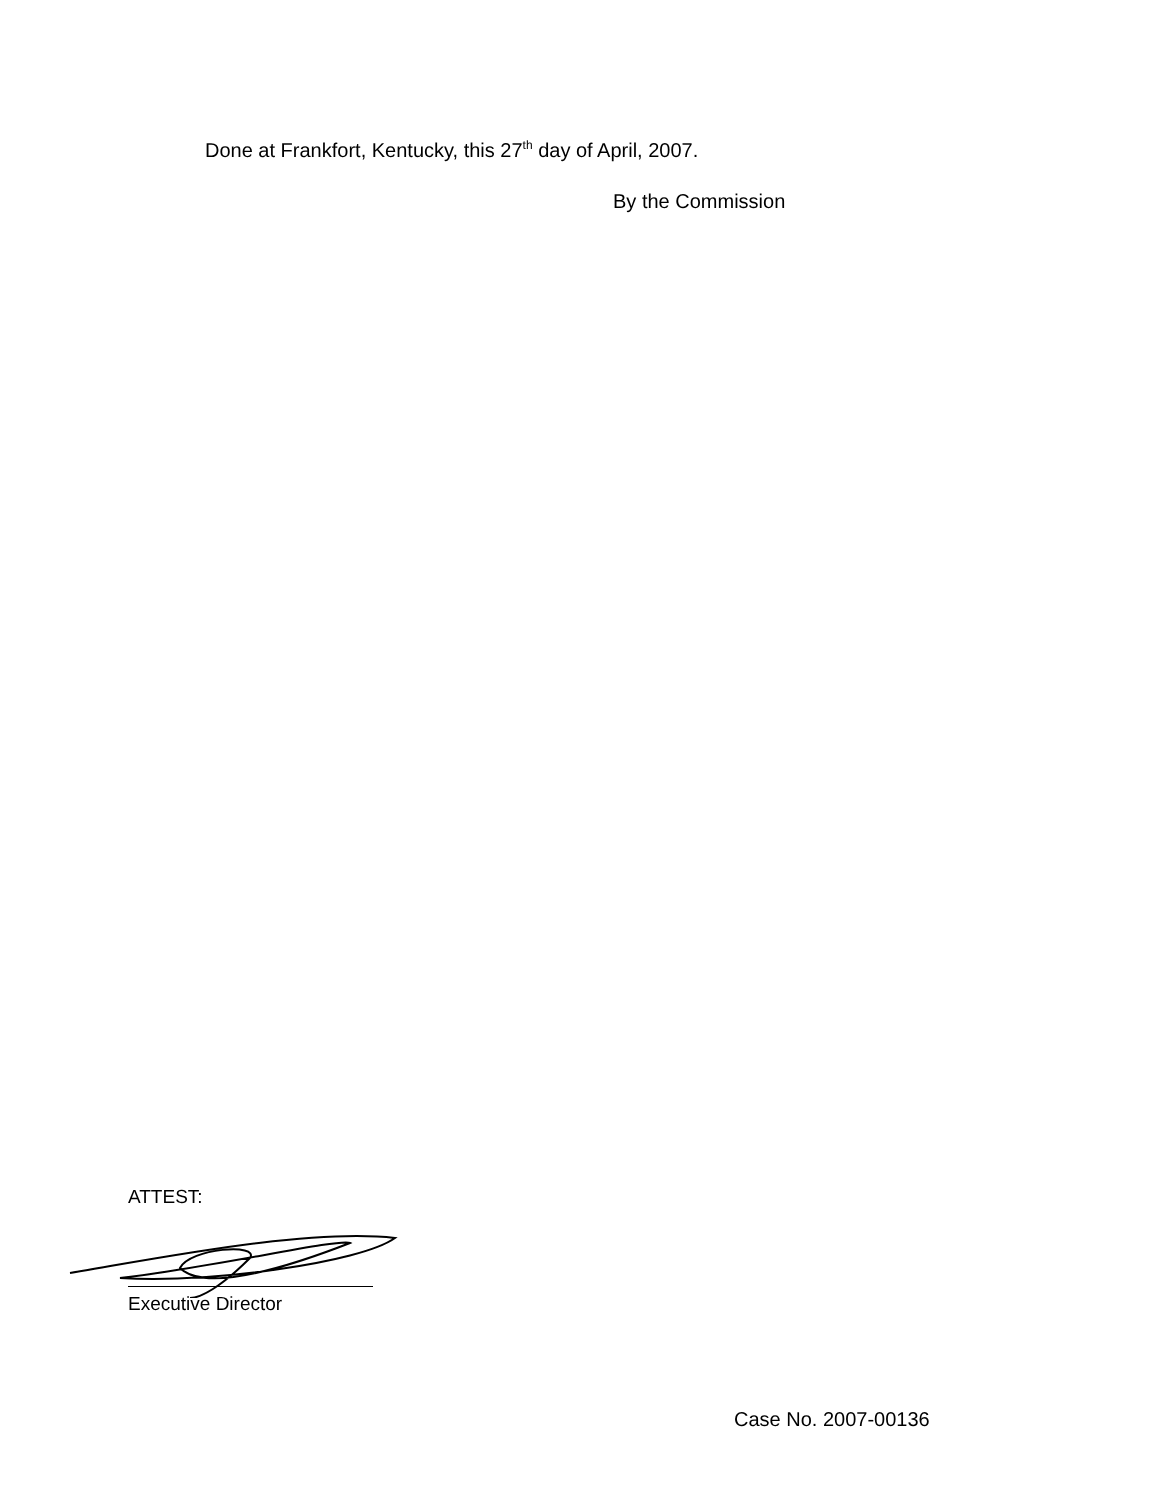Done at Frankfort, Kentucky, this 27<sup>th</sup> day of April, 2007.
By the Commission
ATTEST:
Executive Director
Case No. 2007-00136